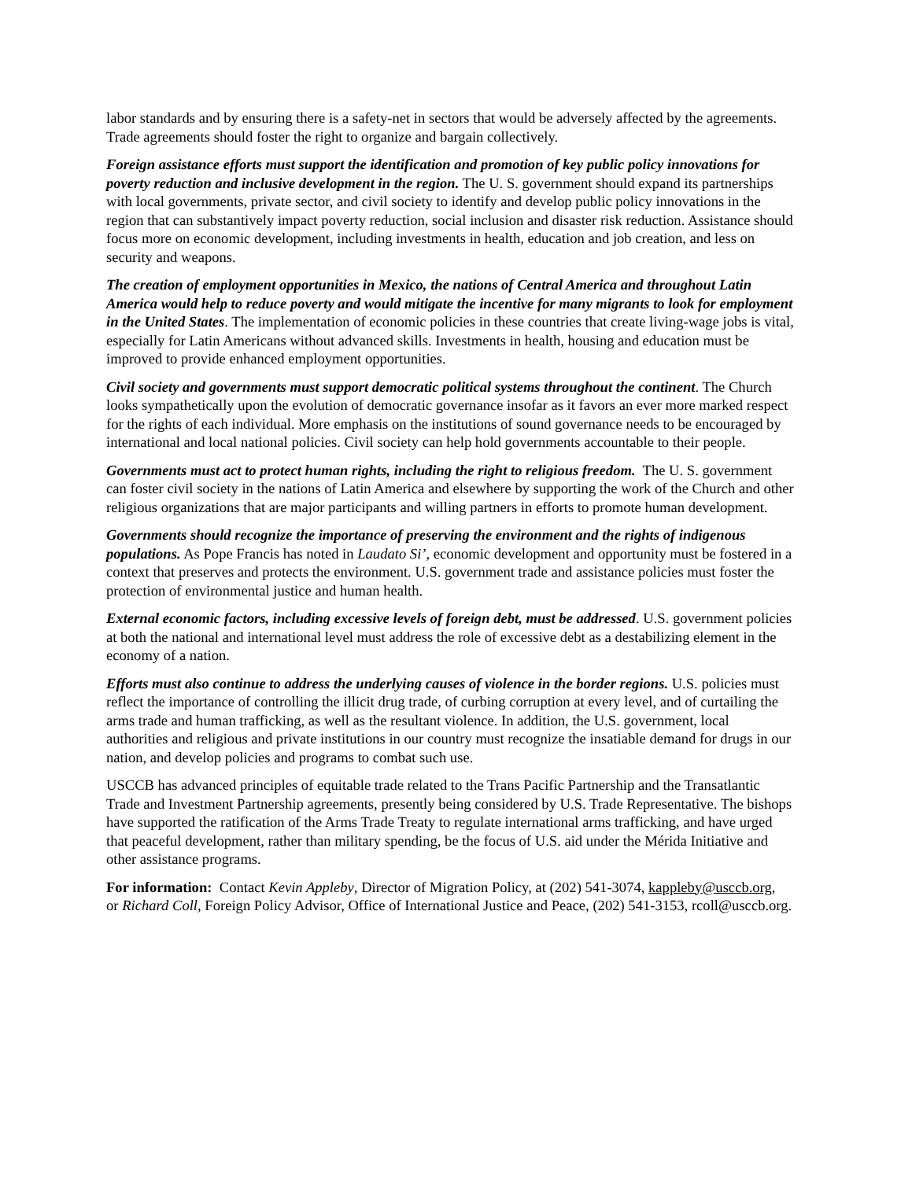labor standards and by ensuring there is a safety-net in sectors that would be adversely affected by the agreements. Trade agreements should foster the right to organize and bargain collectively.
Foreign assistance efforts must support the identification and promotion of key public policy innovations for poverty reduction and inclusive development in the region. The U. S. government should expand its partnerships with local governments, private sector, and civil society to identify and develop public policy innovations in the region that can substantively impact poverty reduction, social inclusion and disaster risk reduction. Assistance should focus more on economic development, including investments in health, education and job creation, and less on security and weapons.
The creation of employment opportunities in Mexico, the nations of Central America and throughout Latin America would help to reduce poverty and would mitigate the incentive for many migrants to look for employment in the United States. The implementation of economic policies in these countries that create living-wage jobs is vital, especially for Latin Americans without advanced skills. Investments in health, housing and education must be improved to provide enhanced employment opportunities.
Civil society and governments must support democratic political systems throughout the continent. The Church looks sympathetically upon the evolution of democratic governance insofar as it favors an ever more marked respect for the rights of each individual. More emphasis on the institutions of sound governance needs to be encouraged by international and local national policies. Civil society can help hold governments accountable to their people.
Governments must act to protect human rights, including the right to religious freedom. The U. S. government can foster civil society in the nations of Latin America and elsewhere by supporting the work of the Church and other religious organizations that are major participants and willing partners in efforts to promote human development.
Governments should recognize the importance of preserving the environment and the rights of indigenous populations. As Pope Francis has noted in Laudato Si’, economic development and opportunity must be fostered in a context that preserves and protects the environment. U.S. government trade and assistance policies must foster the protection of environmental justice and human health.
External economic factors, including excessive levels of foreign debt, must be addressed. U.S. government policies at both the national and international level must address the role of excessive debt as a destabilizing element in the economy of a nation.
Efforts must also continue to address the underlying causes of violence in the border regions. U.S. policies must reflect the importance of controlling the illicit drug trade, of curbing corruption at every level, and of curtailing the arms trade and human trafficking, as well as the resultant violence. In addition, the U.S. government, local authorities and religious and private institutions in our country must recognize the insatiable demand for drugs in our nation, and develop policies and programs to combat such use.
USCCB has advanced principles of equitable trade related to the Trans Pacific Partnership and the Transatlantic Trade and Investment Partnership agreements, presently being considered by U.S. Trade Representative. The bishops have supported the ratification of the Arms Trade Treaty to regulate international arms trafficking, and have urged that peaceful development, rather than military spending, be the focus of U.S. aid under the Mérida Initiative and other assistance programs.
For information: Contact Kevin Appleby, Director of Migration Policy, at (202) 541-3074, kappleby@usccb.org, or Richard Coll, Foreign Policy Advisor, Office of International Justice and Peace, (202) 541-3153, rcoll@usccb.org.